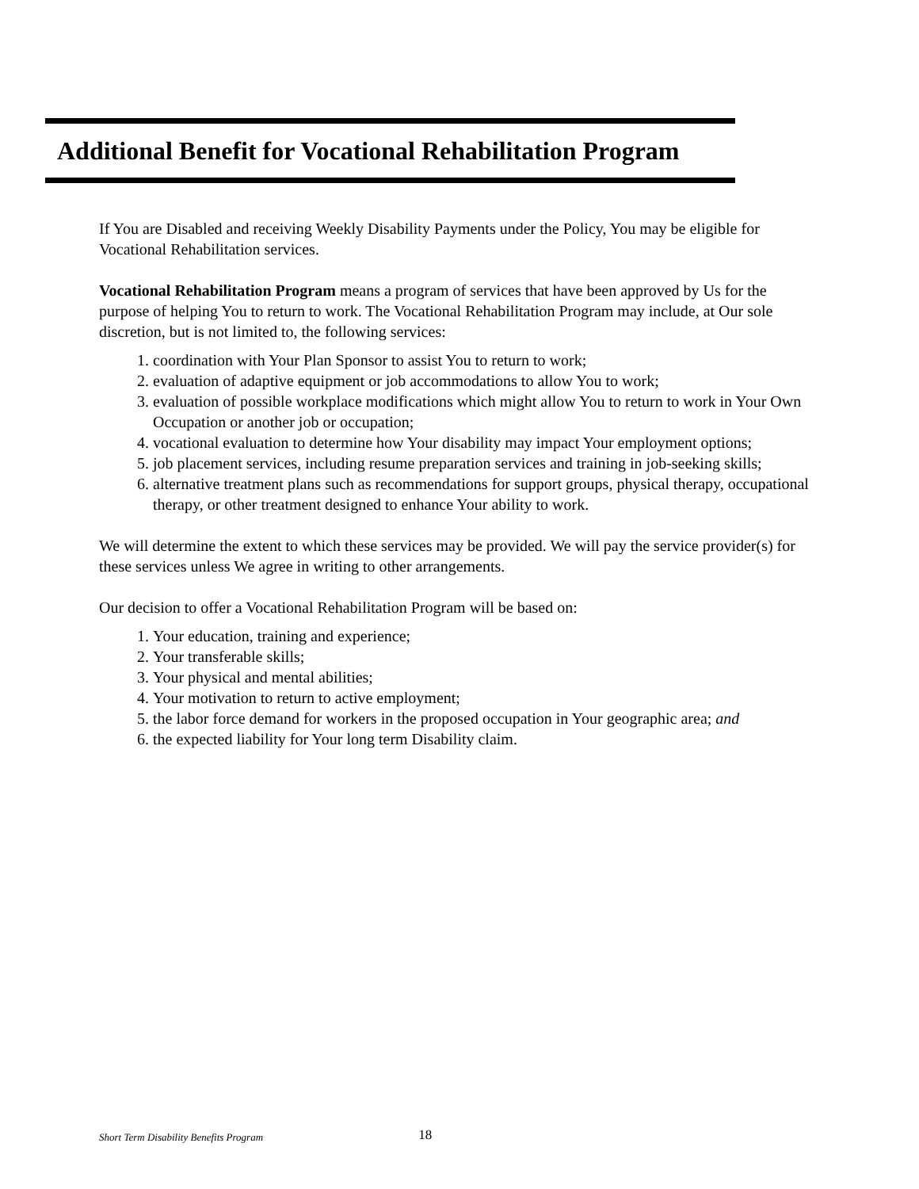Additional Benefit for Vocational Rehabilitation Program
If You are Disabled and receiving Weekly Disability Payments under the Policy, You may be eligible for Vocational Rehabilitation services.
Vocational Rehabilitation Program means a program of services that have been approved by Us for the purpose of helping You to return to work. The Vocational Rehabilitation Program may include, at Our sole discretion, but is not limited to, the following services:
1. coordination with Your Plan Sponsor to assist You to return to work;
2. evaluation of adaptive equipment or job accommodations to allow You to work;
3. evaluation of possible workplace modifications which might allow You to return to work in Your Own Occupation or another job or occupation;
4. vocational evaluation to determine how Your disability may impact Your employment options;
5. job placement services, including resume preparation services and training in job-seeking skills;
6. alternative treatment plans such as recommendations for support groups, physical therapy, occupational therapy, or other treatment designed to enhance Your ability to work.
We will determine the extent to which these services may be provided. We will pay the service provider(s) for these services unless We agree in writing to other arrangements.
Our decision to offer a Vocational Rehabilitation Program will be based on:
1. Your education, training and experience;
2. Your transferable skills;
3. Your physical and mental abilities;
4. Your motivation to return to active employment;
5. the labor force demand for workers in the proposed occupation in Your geographic area; and
6. the expected liability for Your long term Disability claim.
Short Term Disability Benefits Program 18